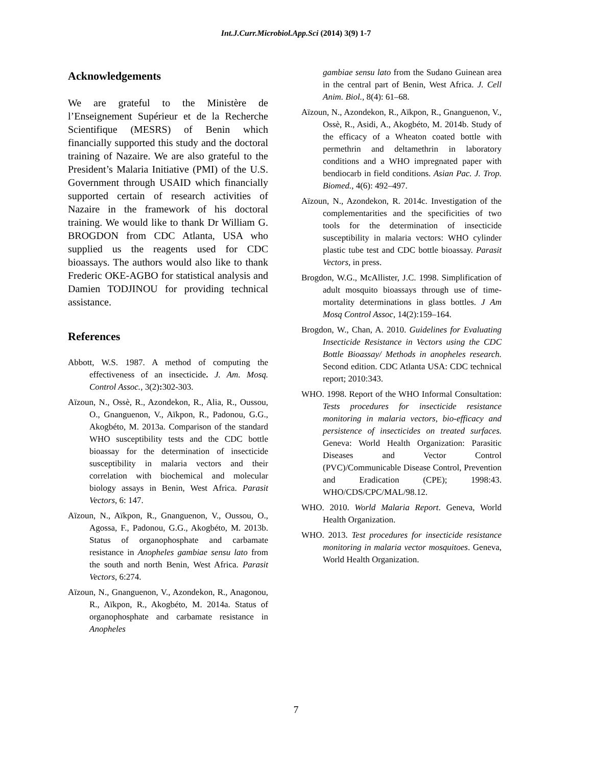Int.J.Curr.Microbiol.App.Sci (2014) 3(9) 1-7
Acknowledgements
We are grateful to the Ministère de l’Enseignement Supérieur et de la Recherche Scientifique (MESRS) of Benin which financially supported this study and the doctoral training of Nazaire. We are also grateful to the President’s Malaria Initiative (PMI) of the U.S. Government through USAID which financially supported certain of research activities of Nazaire in the framework of his doctoral training. We would like to thank Dr William G. BROGDON from CDC Atlanta, USA who supplied us the reagents used for CDC bioassays. The authors would also like to thank Frederic OKE-AGBO for statistical analysis and Damien TODJINOU for providing technical assistance.
References
Abbott, W.S. 1987. A method of computing the effectiveness of an insecticide. J. Am. Mosq. Control Assoc., 3(2): 302-303.
Aïzoun, N., Ossè, R., Azondekon, R., Alia, R., Oussou, O., Gnanguenon, V., Aïkpon, R., Padonou, G.G., Akogbéto, M. 2013a. Comparison of the standard WHO susceptibility tests and the CDC bottle bioassay for the determination of insecticide susceptibility in malaria vectors and their correlation with biochemical and molecular biology assays in Benin, West Africa. Parasit Vectors, 6: 147.
Aïzoun, N., Aïkpon, R., Gnanguenon, V., Oussou, O., Agossa, F., Padonou, G.G., Akogbéto, M. 2013b. Status of organophosphate and carbamate resistance in Anopheles gambiae sensu lato from the south and north Benin, West Africa. Parasit Vectors, 6:274.
Aïzoun, N., Gnanguenon, V., Azondekon, R., Anagonou, R., Aïkpon, R., Akogbéto, M. 2014a. Status of organophosphate and carbamate resistance in Anopheles
gambiae sensu lato from the Sudano Guinean area in the central part of Benin, West Africa. J. Cell Anim. Biol., 8(4): 61–68.
Aïzoun, N., Azondekon, R., Aïkpon, R., Gnanguenon, V., Ossè, R., Asidi, A., Akogbéto, M. 2014b. Study of the efficacy of a Wheaton coated bottle with permethrin and deltamethrin in laboratory conditions and a WHO impregnated paper with bendiocarb in field conditions. Asian Pac. J. Trop. Biomed., 4(6): 492–497.
Aïzoun, N., Azondekon, R. 2014c. Investigation of the complementarities and the specificities of two tools for the determination of insecticide susceptibility in malaria vectors: WHO cylinder plastic tube test and CDC bottle bioassay. Parasit Vectors, in press.
Brogdon, W.G., McAllister, J.C. 1998. Simplification of adult mosquito bioassays through use of time-mortality determinations in glass bottles. J Am Mosq Control Assoc, 14(2):159–164.
Brogdon, W., Chan, A. 2010. Guidelines for Evaluating Insecticide Resistance in Vectors using the CDC Bottle Bioassay/ Methods in anopheles research. Second edition. CDC Atlanta USA: CDC technical report; 2010:343.
WHO. 1998. Report of the WHO Informal Consultation: Tests procedures for insecticide resistance monitoring in malaria vectors, bio-efficacy and persistence of insecticides on treated surfaces. Geneva: World Health Organization: Parasitic Diseases and Vector Control (PVC)/Communicable Disease Control, Prevention and Eradication (CPE); 1998:43. WHO/CDS/CPC/MAL/98.12.
WHO. 2010. World Malaria Report. Geneva, World Health Organization.
WHO. 2013. Test procedures for insecticide resistance monitoring in malaria vector mosquitoes. Geneva, World Health Organization.
7